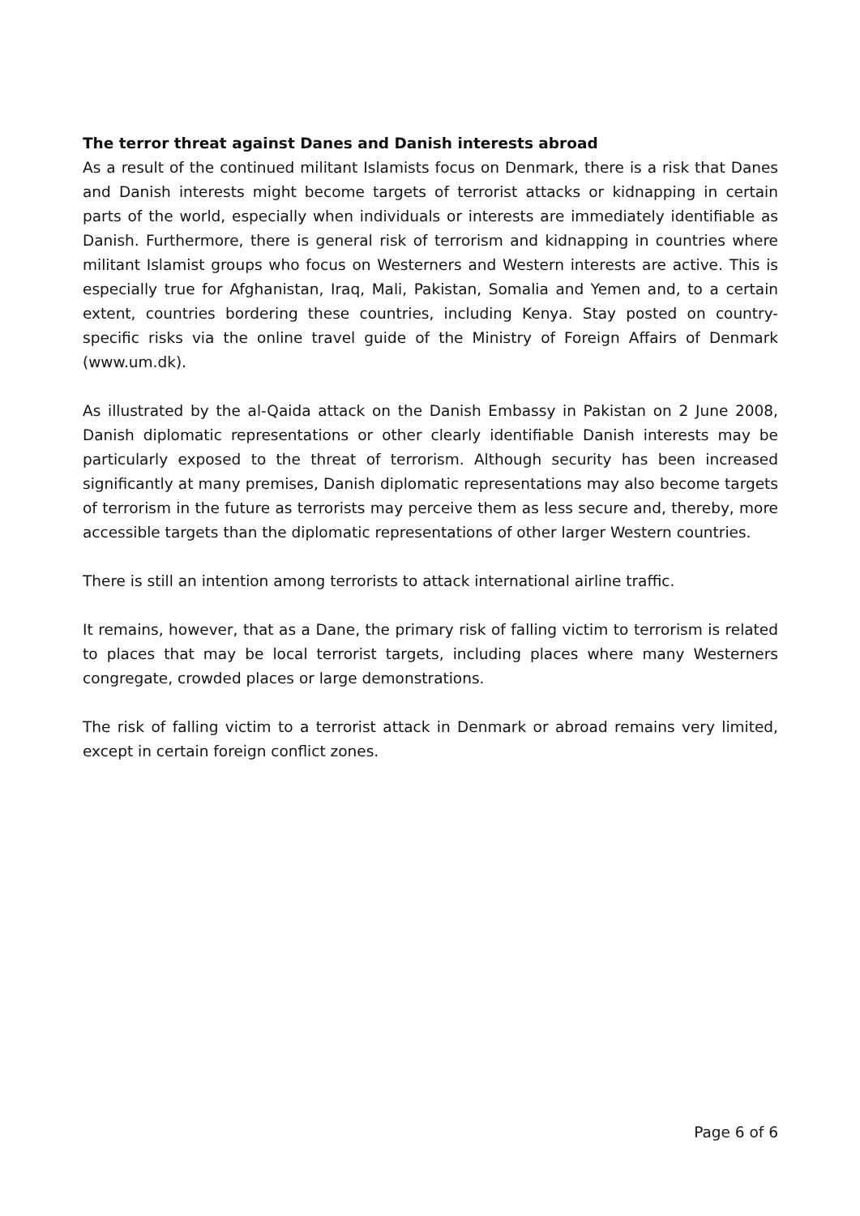The terror threat against Danes and Danish interests abroad
As a result of the continued militant Islamists focus on Denmark, there is a risk that Danes and Danish interests might become targets of terrorist attacks or kidnapping in certain parts of the world, especially when individuals or interests are immediately identifiable as Danish. Furthermore, there is general risk of terrorism and kidnapping in countries where militant Islamist groups who focus on Westerners and Western interests are active. This is especially true for Afghanistan, Iraq, Mali, Pakistan, Somalia and Yemen and, to a certain extent, countries bordering these countries, including Kenya. Stay posted on country-specific risks via the online travel guide of the Ministry of Foreign Affairs of Denmark (www.um.dk).
As illustrated by the al-Qaida attack on the Danish Embassy in Pakistan on 2 June 2008, Danish diplomatic representations or other clearly identifiable Danish interests may be particularly exposed to the threat of terrorism. Although security has been increased significantly at many premises, Danish diplomatic representations may also become targets of terrorism in the future as terrorists may perceive them as less secure and, thereby, more accessible targets than the diplomatic representations of other larger Western countries.
There is still an intention among terrorists to attack international airline traffic.
It remains, however, that as a Dane, the primary risk of falling victim to terrorism is related to places that may be local terrorist targets, including places where many Westerners congregate, crowded places or large demonstrations.
The risk of falling victim to a terrorist attack in Denmark or abroad remains very limited, except in certain foreign conflict zones.
Page 6 of 6